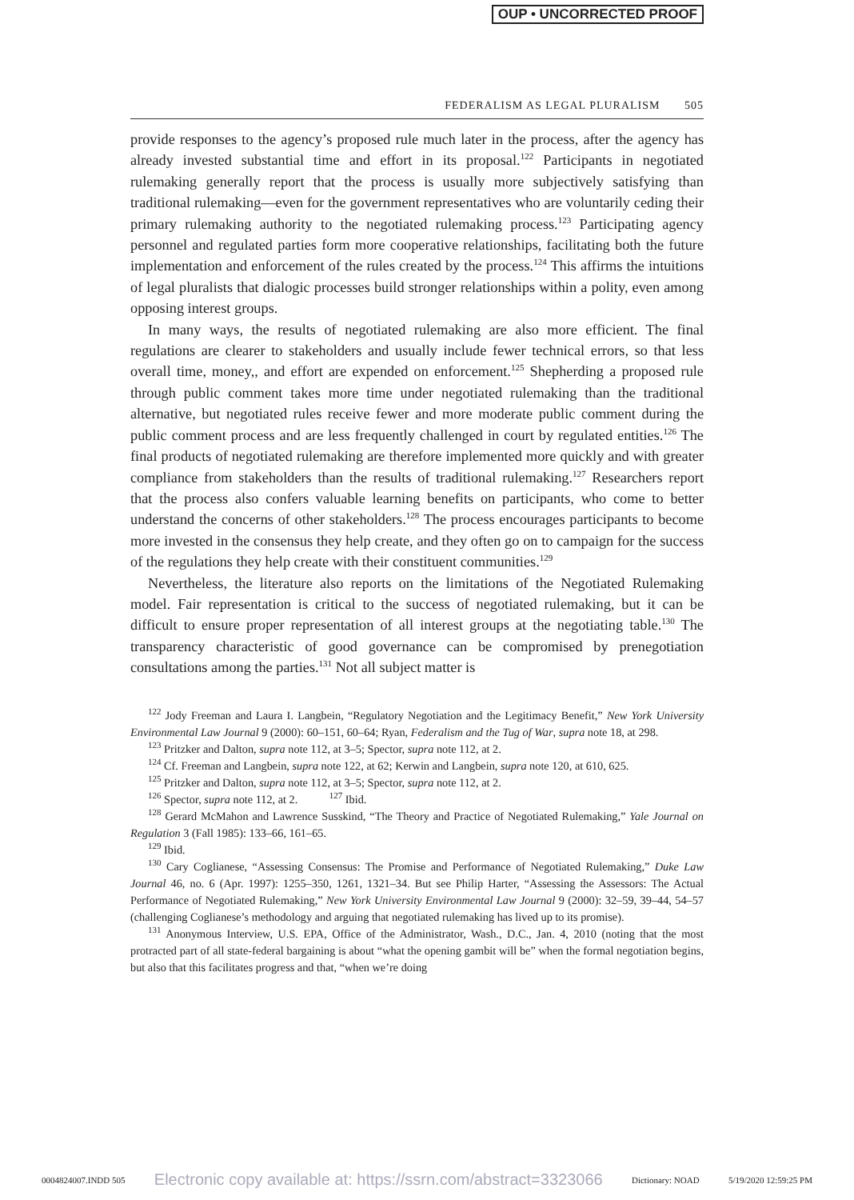OUP • UNCORRECTED PROOF
FEDERALISM AS LEGAL PLURALISM 505
provide responses to the agency’s proposed rule much later in the process, after the agency has already invested substantial time and effort in its proposal.<sup>122</sup> Participants in negotiated rulemaking generally report that the process is usually more subjectively satisfying than traditional rulemaking—even for the government representatives who are voluntarily ceding their primary rulemaking authority to the negotiated rulemaking process.<sup>123</sup> Participating agency personnel and regulated parties form more cooperative relationships, facilitating both the future implementation and enforcement of the rules created by the process.<sup>124</sup> This affirms the intuitions of legal pluralists that dialogic processes build stronger relationships within a polity, even among opposing interest groups.
In many ways, the results of negotiated rulemaking are also more efficient. The final regulations are clearer to stakeholders and usually include fewer technical errors, so that less overall time, money,, and effort are expended on enforcement.<sup>125</sup> Shepherding a proposed rule through public comment takes more time under negotiated rulemaking than the traditional alternative, but negotiated rules receive fewer and more moderate public comment during the public comment process and are less frequently challenged in court by regulated entities.<sup>126</sup> The final products of negotiated rulemaking are therefore implemented more quickly and with greater compliance from stakeholders than the results of traditional rulemaking.<sup>127</sup> Researchers report that the process also confers valuable learning benefits on participants, who come to better understand the concerns of other stakeholders.<sup>128</sup> The process encourages participants to become more invested in the consensus they help create, and they often go on to campaign for the success of the regulations they help create with their constituent communities.<sup>129</sup>
Nevertheless, the literature also reports on the limitations of the Negotiated Rulemaking model. Fair representation is critical to the success of negotiated rulemaking, but it can be difficult to ensure proper representation of all interest groups at the negotiating table.<sup>130</sup> The transparency characteristic of good governance can be compromised by prenegotiation consultations among the parties.<sup>131</sup> Not all subject matter is
<sup>122</sup> Jody Freeman and Laura I. Langbein, “Regulatory Negotiation and the Legitimacy Benefit,” New York University Environmental Law Journal 9 (2000): 60–151, 60–64; Ryan, Federalism and the Tug of War, supra note 18, at 298.
<sup>123</sup> Pritzker and Dalton, supra note 112, at 3–5; Spector, supra note 112, at 2.
<sup>124</sup> Cf. Freeman and Langbein, supra note 122, at 62; Kerwin and Langbein, supra note 120, at 610, 625.
<sup>125</sup> Pritzker and Dalton, supra note 112, at 3–5; Spector, supra note 112, at 2.
<sup>126</sup> Spector, supra note 112, at 2. <sup>127</sup> Ibid.
<sup>128</sup> Gerard McMahon and Lawrence Susskind, “The Theory and Practice of Negotiated Rulemaking,” Yale Journal on Regulation 3 (Fall 1985): 133–66, 161–65.
<sup>129</sup> Ibid.
<sup>130</sup> Cary Coglianese, “Assessing Consensus: The Promise and Performance of Negotiated Rulemaking,” Duke Law Journal 46, no. 6 (Apr. 1997): 1255–350, 1261, 1321–34. But see Philip Harter, “Assessing the Assessors: The Actual Performance of Negotiated Rulemaking,” New York University Environmental Law Journal 9 (2000): 32–59, 39–44, 54–57 (challenging Coglianese’s methodology and arguing that negotiated rulemaking has lived up to its promise).
<sup>131</sup> Anonymous Interview, U.S. EPA, Office of the Administrator, Wash., D.C., Jan. 4, 2010 (noting that the most protracted part of all state-federal bargaining is about “what the opening gambit will be” when the formal negotiation begins, but also that this facilitates progress and that, “when we’re doing
0004824007.INDD 505 Electronic copy available at: https://ssrn.com/abstract=3323066 Dictionary: NOAD 5/19/2020 12:59:25 PM